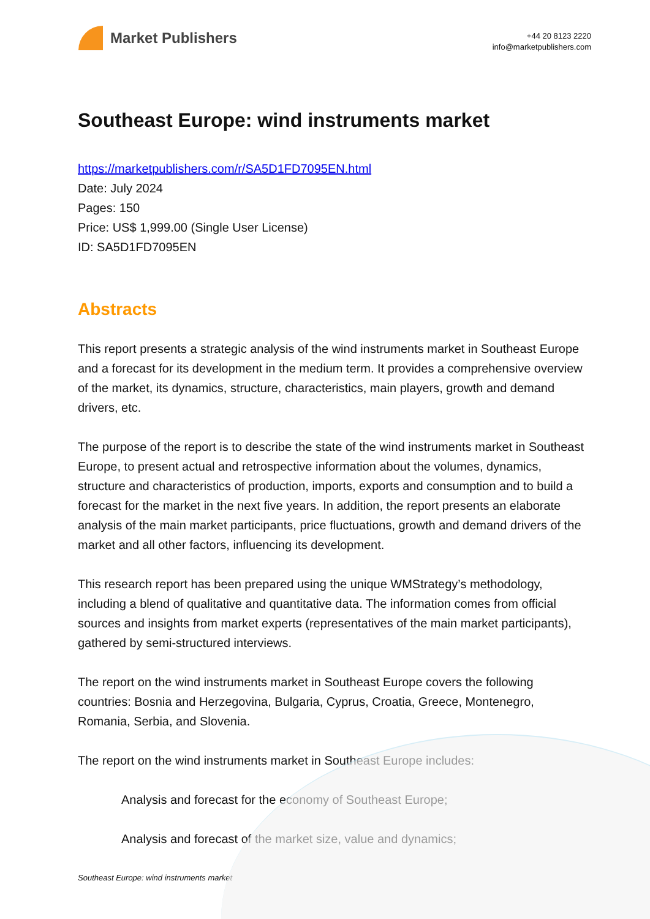Market Publishers
+44 20 8123 2220
info@marketpublishers.com
Southeast Europe: wind instruments market
https://marketpublishers.com/r/SA5D1FD7095EN.html
Date: July 2024
Pages: 150
Price: US$ 1,999.00 (Single User License)
ID: SA5D1FD7095EN
Abstracts
This report presents a strategic analysis of the wind instruments market in Southeast Europe and a forecast for its development in the medium term. It provides a comprehensive overview of the market, its dynamics, structure, characteristics, main players, growth and demand drivers, etc.
The purpose of the report is to describe the state of the wind instruments market in Southeast Europe, to present actual and retrospective information about the volumes, dynamics, structure and characteristics of production, imports, exports and consumption and to build a forecast for the market in the next five years. In addition, the report presents an elaborate analysis of the main market participants, price fluctuations, growth and demand drivers of the market and all other factors, influencing its development.
This research report has been prepared using the unique WMStrategy’s methodology, including a blend of qualitative and quantitative data. The information comes from official sources and insights from market experts (representatives of the main market participants), gathered by semi-structured interviews.
The report on the wind instruments market in Southeast Europe covers the following countries: Bosnia and Herzegovina, Bulgaria, Cyprus, Croatia, Greece, Montenegro, Romania, Serbia, and Slovenia.
The report on the wind instruments market in Southeast Europe includes:
Analysis and forecast for the economy of Southeast Europe;
Analysis and forecast of the market size, value and dynamics;
Southeast Europe: wind instruments market